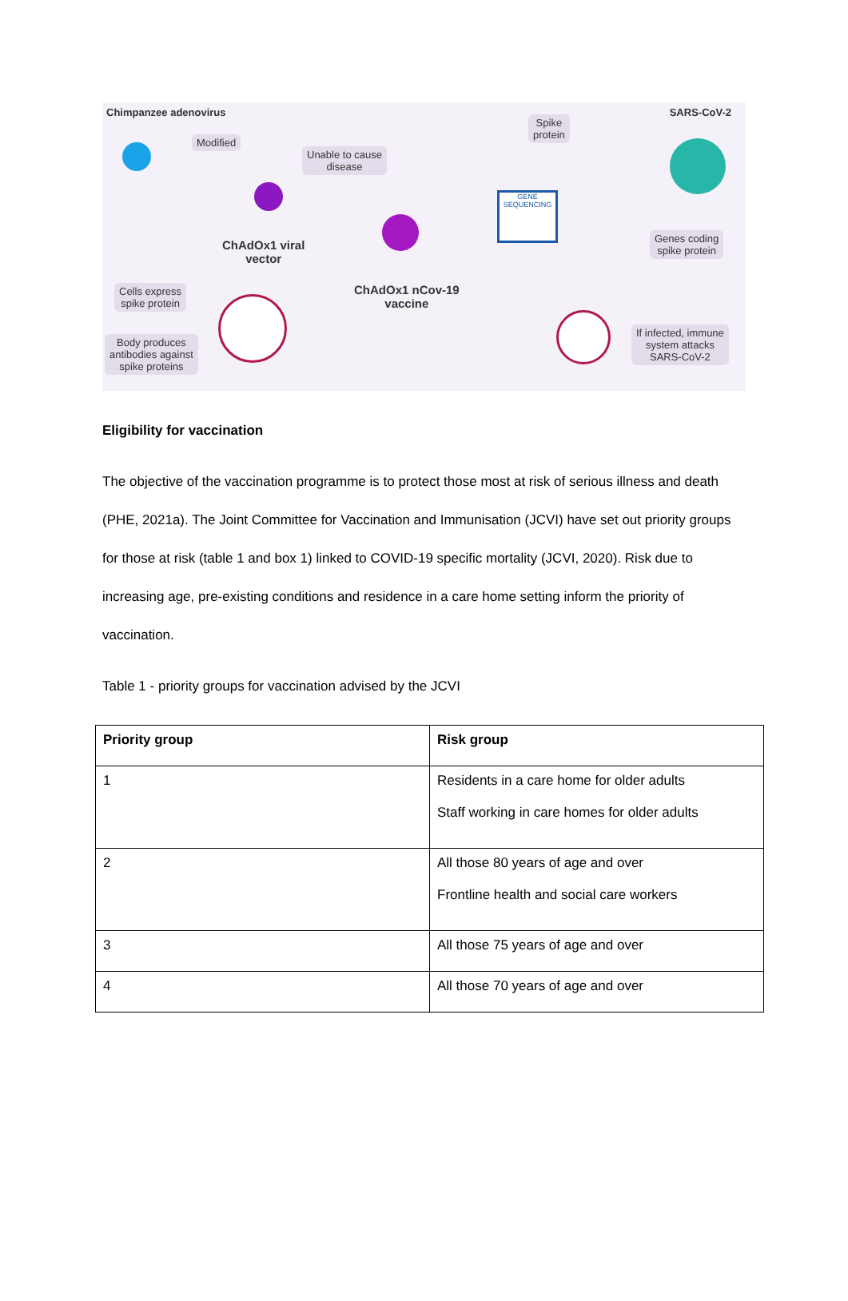Chimpanzee adenovirus SARS-CoV-2
Modified
Unable to cause
disease
Spike
protein
GENE
SEQUENCING
Genes coding
spike protein
ChAdOx1 viral
vector
ChAdOx1 nCov-19
vaccine
Cells express
spike protein
Body produces
antibodies against
spike proteins
If infected, immune
system attacks
SARS-CoV-2
Eligibility for vaccination
The objective of the vaccination programme is to protect those most at risk of serious illness and death (PHE, 2021a). The Joint Committee for Vaccination and Immunisation (JCVI) have set out priority groups for those at risk (table 1 and box 1) linked to COVID-19 specific mortality (JCVI, 2020). Risk due to increasing age, pre-existing conditions and residence in a care home setting inform the priority of vaccination.
Table 1 - priority groups for vaccination advised by the JCVI
| Priority group | Risk group |
| --- | --- |
| 1 | Residents in a care home for older adults Staff working in care homes for older adults |
| 2 | All those 80 years of age and over Frontline health and social care workers |
| 3 | All those 75 years of age and over |
| 4 | All those 70 years of age and over |